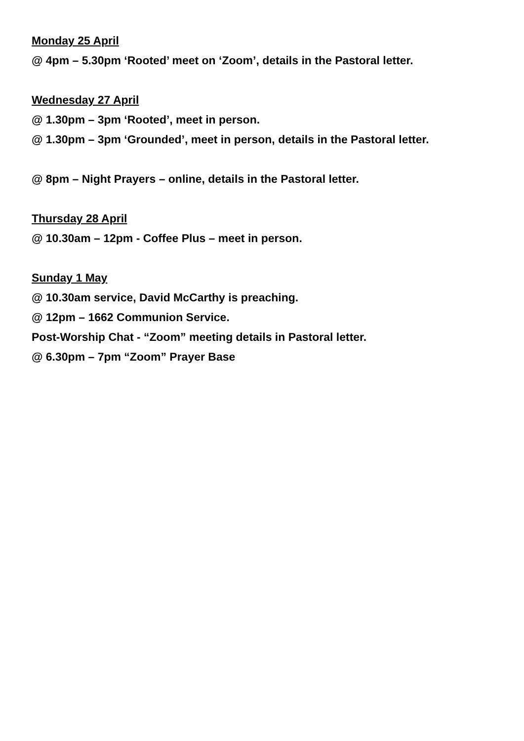Monday 25 April
@ 4pm – 5.30pm ‘Rooted’ meet on ‘Zoom’, details in the Pastoral letter.
Wednesday 27 April
@ 1.30pm – 3pm ‘Rooted’, meet in person.
@ 1.30pm – 3pm ‘Grounded’, meet in person, details in the Pastoral letter.
@ 8pm – Night Prayers – online, details in the Pastoral letter.
Thursday 28 April
@ 10.30am – 12pm - Coffee Plus – meet in person.
Sunday 1 May
@ 10.30am service, David McCarthy is preaching.
@ 12pm – 1662 Communion Service.
Post-Worship Chat - “Zoom” meeting details in Pastoral letter.
@ 6.30pm – 7pm “Zoom” Prayer Base